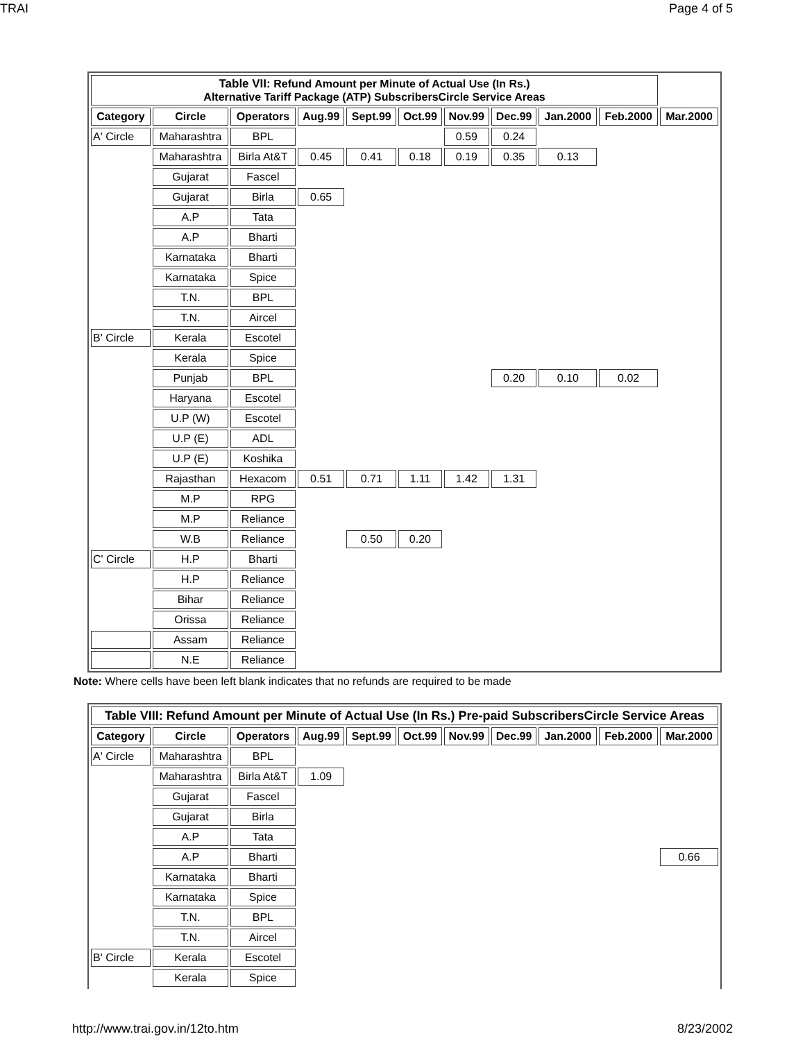TRAI Page 4 of 5
| Table VII: Refund Amount per Minute of Actual Use (In Rs.) Alternative Tariff Package (ATP) SubscribersCircle Service Areas | | | | | | | | | | |
| --- | --- | --- | --- | --- | --- | --- | --- | --- | --- | --- |
| Category | Circle | Operators | Aug.99 | Sept.99 | Oct.99 | Nov.99 | Dec.99 | Jan.2000 | Feb.2000 | Mar.2000 |
| A' Circle | Maharashtra | BPL | | | | 0.59 | 0.24 | | | |
| | Maharashtra | Birla At&T | 0.45 | 0.41 | 0.18 | 0.19 | 0.35 | 0.13 | | |
| | Gujarat | Fascel | | | | | | | | |
| | Gujarat | Birla | 0.65 | | | | | | | |
| | A.P | Tata | | | | | | | | |
| | A.P | Bharti | | | | | | | | |
| | Karnataka | Bharti | | | | | | | | |
| | Karnataka | Spice | | | | | | | | |
| | T.N. | BPL | | | | | | | | |
| | T.N. | Aircel | | | | | | | | |
| B' Circle | Kerala | Escotel | | | | | | | | |
| | Kerala | Spice | | | | | | | | |
| | Punjab | BPL | | | | | 0.20 | 0.10 | 0.02 | |
| | Haryana | Escotel | | | | | | | | |
| | U.P (W) | Escotel | | | | | | | | |
| | U.P (E) | ADL | | | | | | | | |
| | U.P (E) | Koshika | | | | | | | | |
| | Rajasthan | Hexacom | 0.51 | 0.71 | 1.11 | 1.42 | 1.31 | | | |
| | M.P | RPG | | | | | | | | |
| | M.P | Reliance | | | | | | | | |
| | W.B | Reliance | | 0.50 | 0.20 | | | | | |
| C' Circle | H.P | Bharti | | | | | | | | |
| | H.P | Reliance | | | | | | | | |
| | Bihar | Reliance | | | | | | | | |
| | Orissa | Reliance | | | | | | | | |
| | Assam | Reliance | | | | | | | | |
| | N.E | Reliance | | | | | | | | |
Note: Where cells have been left blank indicates that no refunds are required to be made
| Table VIII: Refund Amount per Minute of Actual Use (In Rs.) Pre-paid SubscribersCircle Service Areas | | | | | | | | | | |
| --- | --- | --- | --- | --- | --- | --- | --- | --- | --- | --- |
| Category | Circle | Operators | Aug.99 | Sept.99 | Oct.99 | Nov.99 | Dec.99 | Jan.2000 | Feb.2000 | Mar.2000 |
| A' Circle | Maharashtra | BPL | | | | | | | | |
| | Maharashtra | Birla At&T | 1.09 | | | | | | | |
| | Gujarat | Fascel | | | | | | | | |
| | Gujarat | Birla | | | | | | | | |
| | A.P | Tata | | | | | | | | |
| | A.P | Bharti | | | | | | | | 0.66 |
| | Karnataka | Bharti | | | | | | | | |
| | Karnataka | Spice | | | | | | | | |
| | T.N. | BPL | | | | | | | | |
| | T.N. | Aircel | | | | | | | | |
| B' Circle | Kerala | Escotel | | | | | | | | |
| | Kerala | Spice | | | | | | | | |
http://www.trai.gov.in/12to.htm 8/23/2002